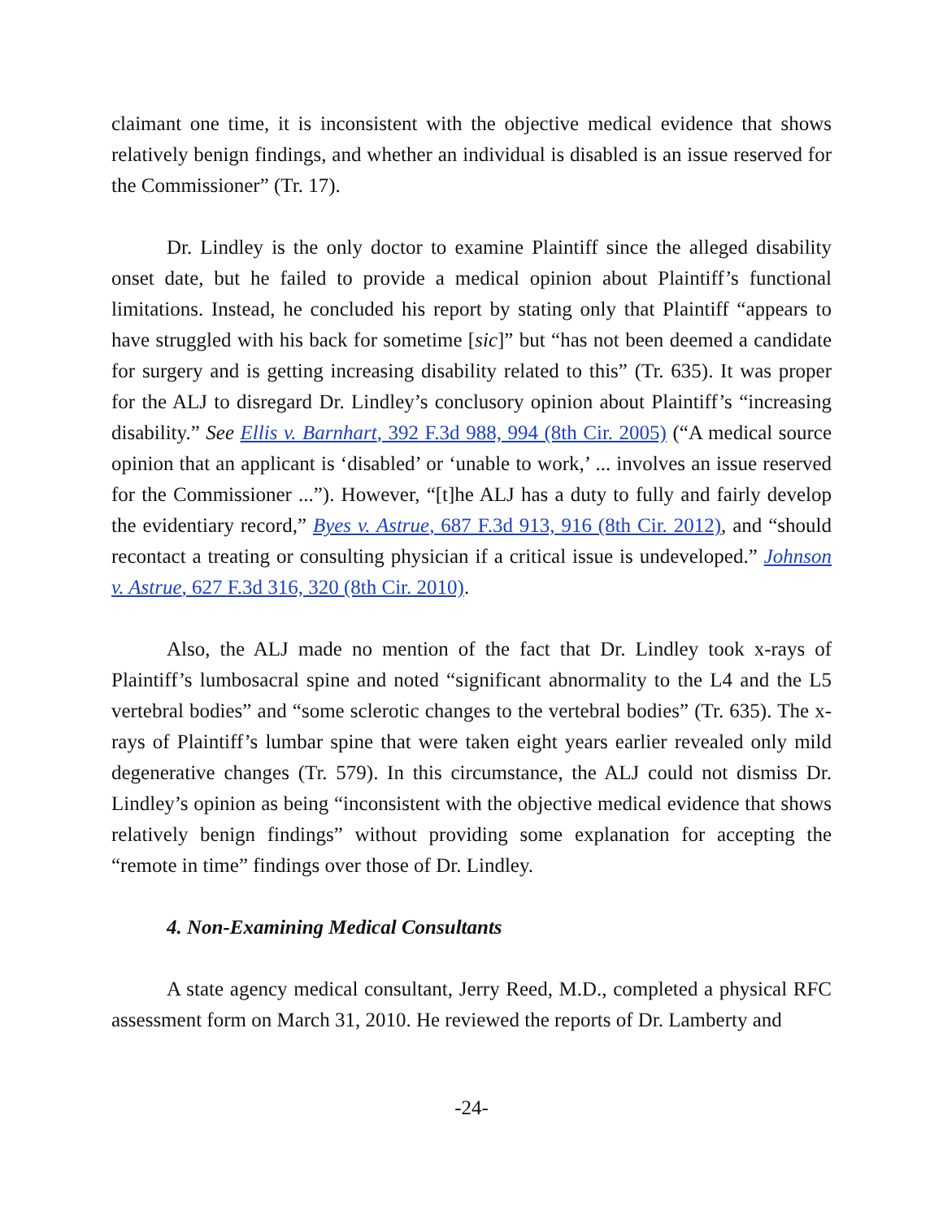claimant one time, it is inconsistent with the objective medical evidence that shows relatively benign findings, and whether an individual is disabled is an issue reserved for the Commissioner” (Tr. 17).
Dr. Lindley is the only doctor to examine Plaintiff since the alleged disability onset date, but he failed to provide a medical opinion about Plaintiff’s functional limitations. Instead, he concluded his report by stating only that Plaintiff “appears to have struggled with his back for sometime [sic]” but “has not been deemed a candidate for surgery and is getting increasing disability related to this” (Tr. 635). It was proper for the ALJ to disregard Dr. Lindley’s conclusory opinion about Plaintiff’s “increasing disability.” See Ellis v. Barnhart, 392 F.3d 988, 994 (8th Cir. 2005) (“A medical source opinion that an applicant is ‘disabled’ or ‘unable to work,’ ... involves an issue reserved for the Commissioner ...”). However, “[t]he ALJ has a duty to fully and fairly develop the evidentiary record,” Byes v. Astrue, 687 F.3d 913, 916 (8th Cir. 2012), and “should recontact a treating or consulting physician if a critical issue is undeveloped.” Johnson v. Astrue, 627 F.3d 316, 320 (8th Cir. 2010).
Also, the ALJ made no mention of the fact that Dr. Lindley took x-rays of Plaintiff’s lumbosacral spine and noted “significant abnormality to the L4 and the L5 vertebral bodies” and “some sclerotic changes to the vertebral bodies” (Tr. 635). The x-rays of Plaintiff’s lumbar spine that were taken eight years earlier revealed only mild degenerative changes (Tr. 579). In this circumstance, the ALJ could not dismiss Dr. Lindley’s opinion as being “inconsistent with the objective medical evidence that shows relatively benign findings” without providing some explanation for accepting the “remote in time” findings over those of Dr. Lindley.
4. Non-Examining Medical Consultants
A state agency medical consultant, Jerry Reed, M.D., completed a physical RFC assessment form on March 31, 2010. He reviewed the reports of Dr. Lamberty and
-24-